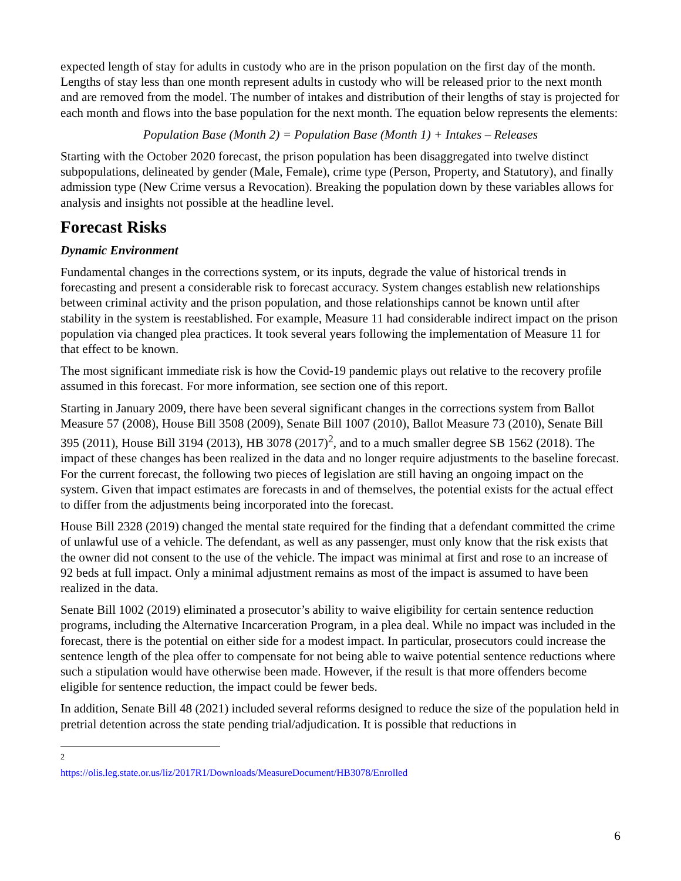expected length of stay for adults in custody who are in the prison population on the first day of the month. Lengths of stay less than one month represent adults in custody who will be released prior to the next month and are removed from the model. The number of intakes and distribution of their lengths of stay is projected for each month and flows into the base population for the next month. The equation below represents the elements:
Population Base (Month 2) = Population Base (Month 1) + Intakes – Releases
Starting with the October 2020 forecast, the prison population has been disaggregated into twelve distinct subpopulations, delineated by gender (Male, Female), crime type (Person, Property, and Statutory), and finally admission type (New Crime versus a Revocation). Breaking the population down by these variables allows for analysis and insights not possible at the headline level.
Forecast Risks
Dynamic Environment
Fundamental changes in the corrections system, or its inputs, degrade the value of historical trends in forecasting and present a considerable risk to forecast accuracy. System changes establish new relationships between criminal activity and the prison population, and those relationships cannot be known until after stability in the system is reestablished. For example, Measure 11 had considerable indirect impact on the prison population via changed plea practices. It took several years following the implementation of Measure 11 for that effect to be known.
The most significant immediate risk is how the Covid-19 pandemic plays out relative to the recovery profile assumed in this forecast. For more information, see section one of this report.
Starting in January 2009, there have been several significant changes in the corrections system from Ballot Measure 57 (2008), House Bill 3508 (2009), Senate Bill 1007 (2010), Ballot Measure 73 (2010), Senate Bill 395 (2011), House Bill 3194 (2013), HB 3078 (2017)<sup>2</sup>, and to a much smaller degree SB 1562 (2018). The impact of these changes has been realized in the data and no longer require adjustments to the baseline forecast. For the current forecast, the following two pieces of legislation are still having an ongoing impact on the system. Given that impact estimates are forecasts in and of themselves, the potential exists for the actual effect to differ from the adjustments being incorporated into the forecast.
House Bill 2328 (2019) changed the mental state required for the finding that a defendant committed the crime of unlawful use of a vehicle. The defendant, as well as any passenger, must only know that the risk exists that the owner did not consent to the use of the vehicle. The impact was minimal at first and rose to an increase of 92 beds at full impact. Only a minimal adjustment remains as most of the impact is assumed to have been realized in the data.
Senate Bill 1002 (2019) eliminated a prosecutor’s ability to waive eligibility for certain sentence reduction programs, including the Alternative Incarceration Program, in a plea deal. While no impact was included in the forecast, there is the potential on either side for a modest impact. In particular, prosecutors could increase the sentence length of the plea offer to compensate for not being able to waive potential sentence reductions where such a stipulation would have otherwise been made. However, if the result is that more offenders become eligible for sentence reduction, the impact could be fewer beds.
In addition, Senate Bill 48 (2021) included several reforms designed to reduce the size of the population held in pretrial detention across the state pending trial/adjudication. It is possible that reductions in
<sup>2</sup> https://olis.leg.state.or.us/liz/2017R1/Downloads/MeasureDocument/HB3078/Enrolled
6